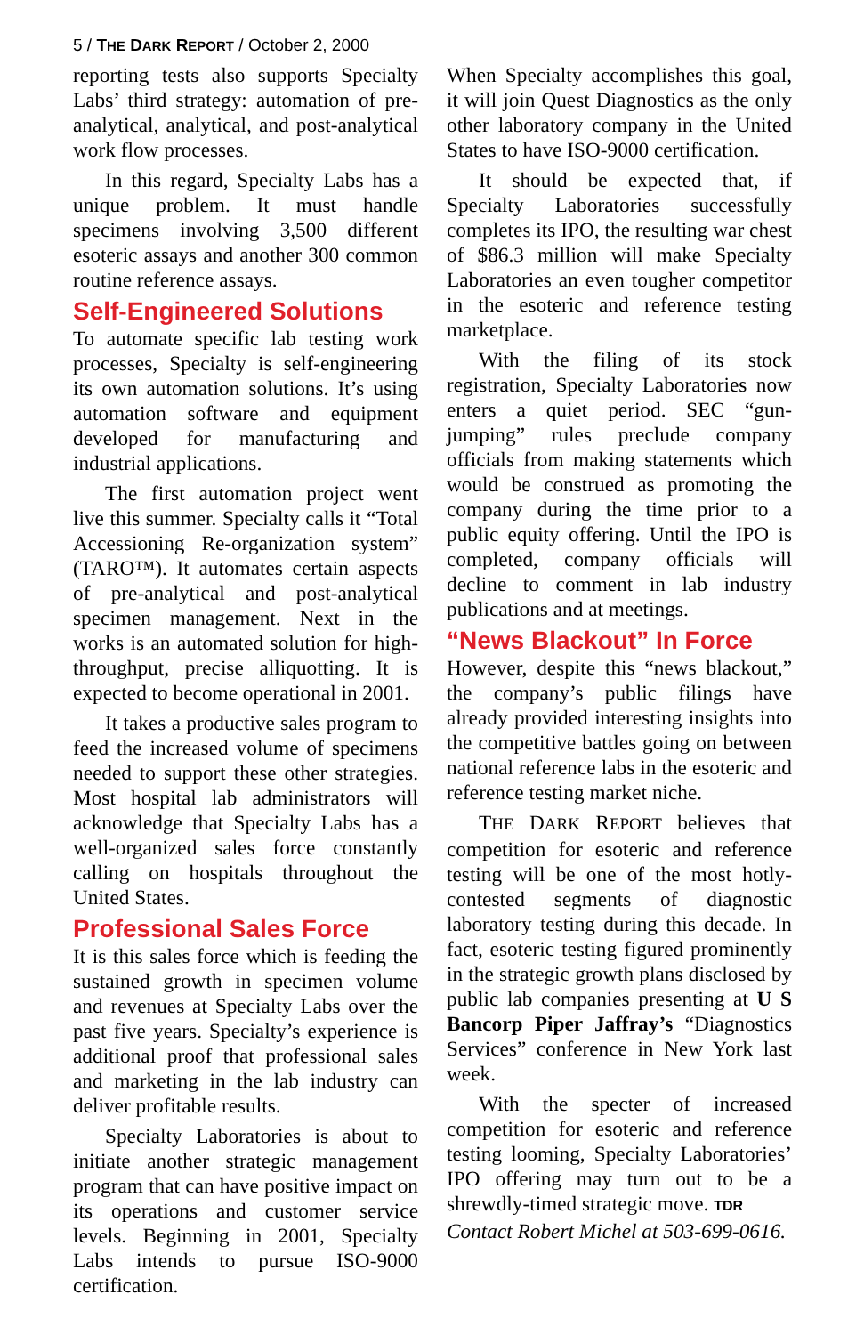5 / THE DARK REPORT / October 2, 2000
reporting tests also supports Specialty Labs’ third strategy: automation of pre-analytical, analytical, and post-analytical work flow processes.
In this regard, Specialty Labs has a unique problem. It must handle specimens involving 3,500 different esoteric assays and another 300 common routine reference assays.
Self-Engineered Solutions
To automate specific lab testing work processes, Specialty is self-engineering its own automation solutions. It’s using automation software and equipment developed for manufacturing and industrial applications.
The first automation project went live this summer. Specialty calls it “Total Accessioning Re-organization system” (TARO™). It automates certain aspects of pre-analytical and post-analytical specimen management. Next in the works is an automated solution for high-throughput, precise alliquotting. It is expected to become operational in 2001.
It takes a productive sales program to feed the increased volume of specimens needed to support these other strategies. Most hospital lab administrators will acknowledge that Specialty Labs has a well-organized sales force constantly calling on hospitals throughout the United States.
Professional Sales Force
It is this sales force which is feeding the sustained growth in specimen volume and revenues at Specialty Labs over the past five years. Specialty’s experience is additional proof that professional sales and marketing in the lab industry can deliver profitable results.
Specialty Laboratories is about to initiate another strategic management program that can have positive impact on its operations and customer service levels. Beginning in 2001, Specialty Labs intends to pursue ISO-9000 certification.
When Specialty accomplishes this goal, it will join Quest Diagnostics as the only other laboratory company in the United States to have ISO-9000 certification.
It should be expected that, if Specialty Laboratories successfully completes its IPO, the resulting war chest of $86.3 million will make Specialty Laboratories an even tougher competitor in the esoteric and reference testing marketplace.
With the filing of its stock registration, Specialty Laboratories now enters a quiet period. SEC “gun-jumping” rules preclude company officials from making statements which would be construed as promoting the company during the time prior to a public equity offering. Until the IPO is completed, company officials will decline to comment in lab industry publications and at meetings.
“News Blackout” In Force
However, despite this “news blackout,” the company’s public filings have already provided interesting insights into the competitive battles going on between national reference labs in the esoteric and reference testing market niche.
THE DARK REPORT believes that competition for esoteric and reference testing will be one of the most hotly-contested segments of diagnostic laboratory testing during this decade. In fact, esoteric testing figured prominently in the strategic growth plans disclosed by public lab companies presenting at U S Bancorp Piper Jaffray’s “Diagnostics Services” conference in New York last week.
With the specter of increased competition for esoteric and reference testing looming, Specialty Laboratories’ IPO offering may turn out to be a shrewdly-timed strategic move. TDR
Contact Robert Michel at 503-699-0616.